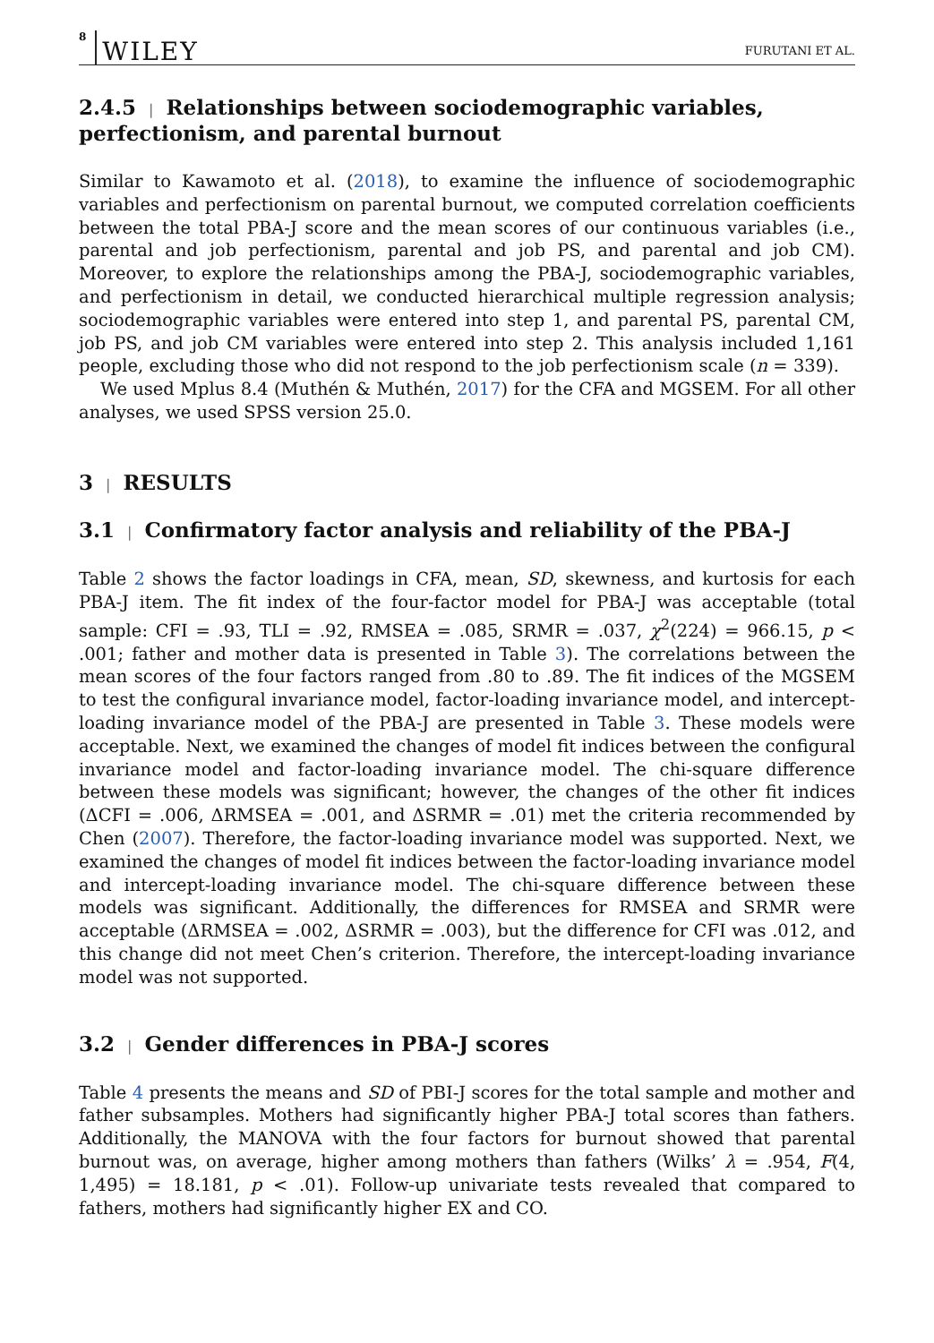8 WILEY FURUTANI ET AL.
2.4.5 | Relationships between sociodemographic variables, perfectionism, and parental burnout
Similar to Kawamoto et al. (2018), to examine the influence of sociodemographic variables and perfectionism on parental burnout, we computed correlation coefficients between the total PBA-J score and the mean scores of our continuous variables (i.e., parental and job perfectionism, parental and job PS, and parental and job CM). Moreover, to explore the relationships among the PBA-J, sociodemographic variables, and perfectionism in detail, we conducted hierarchical multiple regression analysis; sociodemographic variables were entered into step 1, and parental PS, parental CM, job PS, and job CM variables were entered into step 2. This analysis included 1,161 people, excluding those who did not respond to the job perfectionism scale (n = 339).
We used Mplus 8.4 (Muthén & Muthén, 2017) for the CFA and MGSEM. For all other analyses, we used SPSS version 25.0.
3 | RESULTS
3.1 | Confirmatory factor analysis and reliability of the PBA-J
Table 2 shows the factor loadings in CFA, mean, SD, skewness, and kurtosis for each PBA-J item. The fit index of the four-factor model for PBA-J was acceptable (total sample: CFI = .93, TLI = .92, RMSEA = .085, SRMR = .037, χ<sup>2</sup>(224) = 966.15, p < .001; father and mother data is presented in Table 3). The correlations between the mean scores of the four factors ranged from .80 to .89. The fit indices of the MGSEM to test the configural invariance model, factor-loading invariance model, and intercept-loading invariance model of the PBA-J are presented in Table 3. These models were acceptable. Next, we examined the changes of model fit indices between the configural invariance model and factor-loading invariance model. The chi-square difference between these models was significant; however, the changes of the other fit indices (ΔCFI = .006, ΔRMSEA = .001, and ΔSRMR = .01) met the criteria recommended by Chen (2007). Therefore, the factor-loading invariance model was supported. Next, we examined the changes of model fit indices between the factor-loading invariance model and intercept-loading invariance model. The chi-square difference between these models was significant. Additionally, the differences for RMSEA and SRMR were acceptable (ΔRMSEA = .002, ΔSRMR = .003), but the difference for CFI was .012, and this change did not meet Chen’s criterion. Therefore, the intercept-loading invariance model was not supported.
3.2 | Gender differences in PBA-J scores
Table 4 presents the means and SD of PBI-J scores for the total sample and mother and father subsamples. Mothers had significantly higher PBA-J total scores than fathers. Additionally, the MANOVA with the four factors for burnout showed that parental burnout was, on average, higher among mothers than fathers (Wilks’ λ = .954, F(4, 1,495) = 18.181, p < .01). Follow-up univariate tests revealed that compared to fathers, mothers had significantly higher EX and CO.